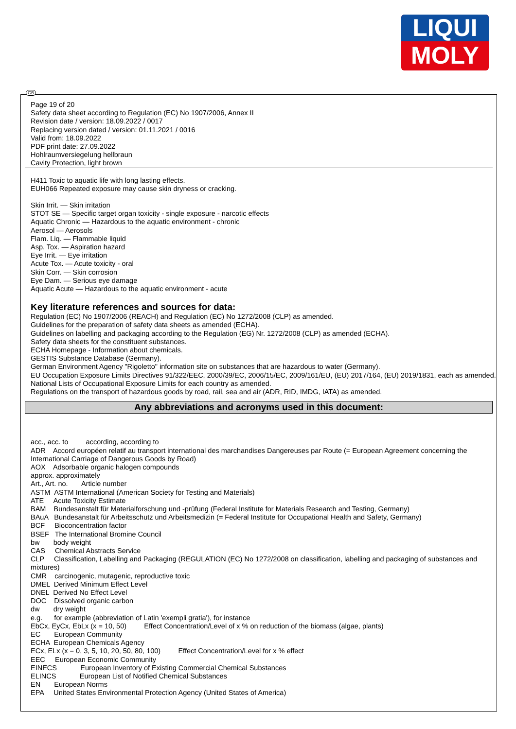LIQUI
MOLY
GB
Page 19 of 20
Safety data sheet according to Regulation (EC) No 1907/2006, Annex II
Revision date / version: 18.09.2022 / 0017
Replacing version dated / version: 01.11.2021 / 0016
Valid from: 18.09.2022
PDF print date: 27.09.2022
Hohlraumversiegelung hellbraun
Cavity Protection, light brown
H411 Toxic to aquatic life with long lasting effects.
EUH066 Repeated exposure may cause skin dryness or cracking.
Skin Irrit. — Skin irritation
STOT SE — Specific target organ toxicity - single exposure - narcotic effects
Aquatic Chronic — Hazardous to the aquatic environment - chronic
Aerosol — Aerosols
Flam. Liq. — Flammable liquid
Asp. Tox. — Aspiration hazard
Eye Irrit. — Eye irritation
Acute Tox. — Acute toxicity - oral
Skin Corr. — Skin corrosion
Eye Dam. — Serious eye damage
Aquatic Acute — Hazardous to the aquatic environment - acute
Key literature references and sources for data:
Regulation (EC) No 1907/2006 (REACH) and Regulation (EC) No 1272/2008 (CLP) as amended.
Guidelines for the preparation of safety data sheets as amended (ECHA).
Guidelines on labelling and packaging according to the Regulation (EG) Nr. 1272/2008 (CLP) as amended (ECHA).
Safety data sheets for the constituent substances.
ECHA Homepage - Information about chemicals.
GESTIS Substance Database (Germany).
German Environment Agency "Rigoletto" information site on substances that are hazardous to water (Germany).
EU Occupation Exposure Limits Directives 91/322/EEC, 2000/39/EC, 2006/15/EC, 2009/161/EU, (EU) 2017/164, (EU) 2019/1831, each as amended.
National Lists of Occupational Exposure Limits for each country as amended.
Regulations on the transport of hazardous goods by road, rail, sea and air (ADR, RID, IMDG, IATA) as amended.
Any abbreviations and acronyms used in this document:
acc., acc. to according, according to
ADR Accord européen relatif au transport international des marchandises Dangereuses par Route (= European Agreement concerning the International Carriage of Dangerous Goods by Road)
AOX Adsorbable organic halogen compounds
approx. approximately
Art., Art. no. Article number
ASTM ASTM International (American Society for Testing and Materials)
ATE Acute Toxicity Estimate
BAM Bundesanstalt für Materialforschung und -prüfung (Federal Institute for Materials Research and Testing, Germany)
BAuA Bundesanstalt für Arbeitsschutz und Arbeitsmedizin (= Federal Institute for Occupational Health and Safety, Germany)
BCF Bioconcentration factor
BSEF The International Bromine Council
bw body weight
CAS Chemical Abstracts Service
CLP Classification, Labelling and Packaging (REGULATION (EC) No 1272/2008 on classification, labelling and packaging of substances and mixtures)
CMR carcinogenic, mutagenic, reproductive toxic
DMEL Derived Minimum Effect Level
DNEL Derived No Effect Level
DOC Dissolved organic carbon
dw dry weight
e.g. for example (abbreviation of Latin 'exempli gratia'), for instance
EbCx, EyCx, EbLx (x = 10, 50) Effect Concentration/Level of x % on reduction of the biomass (algae, plants)
EC European Community
ECHA European Chemicals Agency
ECx, ELx (x = 0, 3, 5, 10, 20, 50, 80, 100) Effect Concentration/Level for x % effect
EEC European Economic Community
EINECS European Inventory of Existing Commercial Chemical Substances
ELINCS European List of Notified Chemical Substances
EN European Norms
EPA United States Environmental Protection Agency (United States of America)